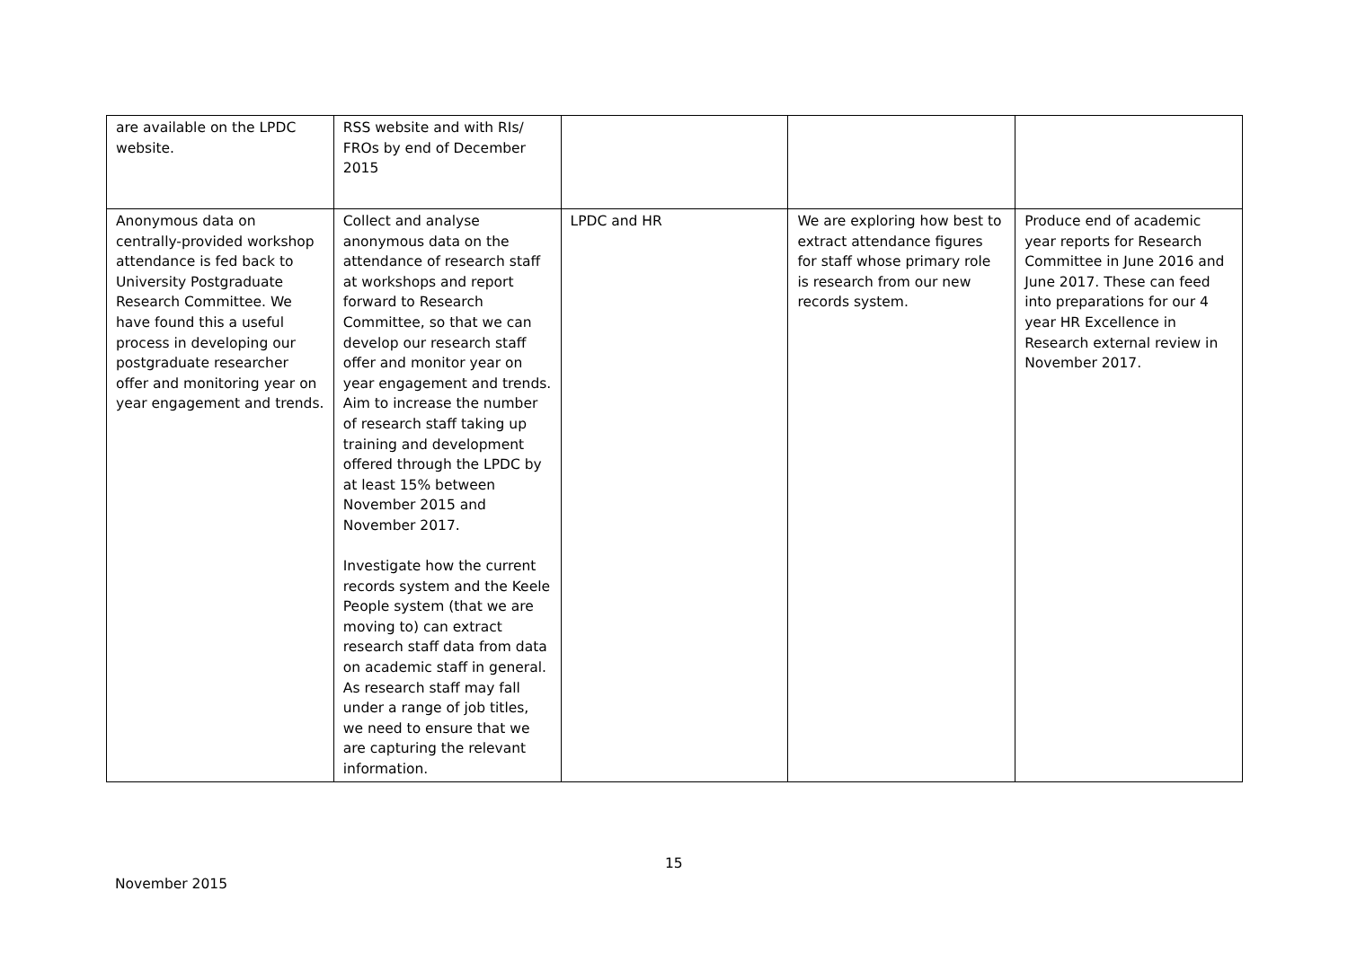| are available on the LPDC website. | RSS website and with RIs/ FROs by end of December 2015 | | | |
| Anonymous data on centrally-provided workshop attendance is fed back to University Postgraduate Research Committee. We have found this a useful process in developing our postgraduate researcher offer and monitoring year on year engagement and trends. | Collect and analyse anonymous data on the attendance of research staff at workshops and report forward to Research Committee, so that we can develop our research staff offer and monitor year on year engagement and trends. Aim to increase the number of research staff taking up training and development offered through the LPDC by at least 15% between November 2015 and November 2017. Investigate how the current records system and the Keele People system (that we are moving to) can extract research staff data from data on academic staff in general. As research staff may fall under a range of job titles, we need to ensure that we are capturing the relevant information. | LPDC and HR | We are exploring how best to extract attendance figures for staff whose primary role is research from our new records system. | Produce end of academic year reports for Research Committee in June 2016 and June 2017. These can feed into preparations for our 4 year HR Excellence in Research external review in November 2017. |
15
November 2015